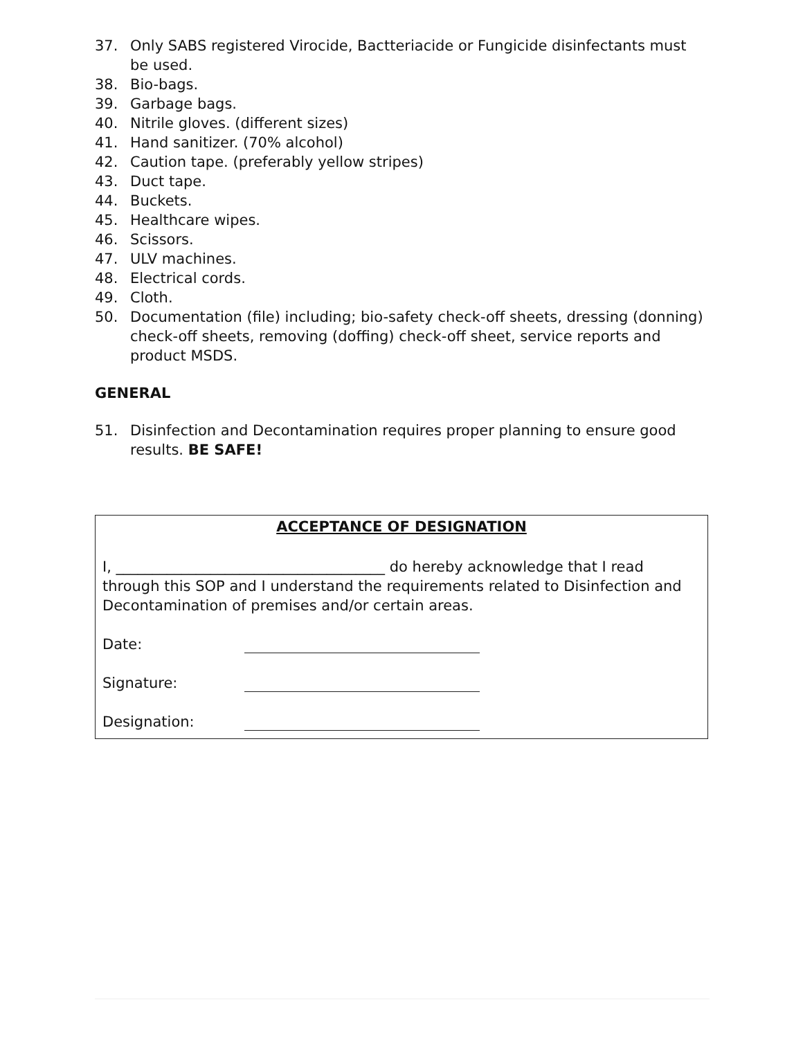37. Only SABS registered Virocide, Bactteriacide or Fungicide disinfectants must be used.
38. Bio-bags.
39. Garbage bags.
40. Nitrile gloves. (different sizes)
41. Hand sanitizer. (70% alcohol)
42. Caution tape. (preferably yellow stripes)
43. Duct tape.
44. Buckets.
45. Healthcare wipes.
46. Scissors.
47. ULV machines.
48. Electrical cords.
49. Cloth.
50. Documentation (file) including; bio-safety check-off sheets, dressing (donning) check-off sheets, removing (doffing) check-off sheet, service reports and product MSDS.
GENERAL
51. Disinfection and Decontamination requires proper planning to ensure good results. BE SAFE!
ACCEPTANCE OF DESIGNATION
I, _____________________________________ do hereby acknowledge that I read through this SOP and I understand the requirements related to Disinfection and Decontamination of premises and/or certain areas.
Date:
Signature:
Designation: